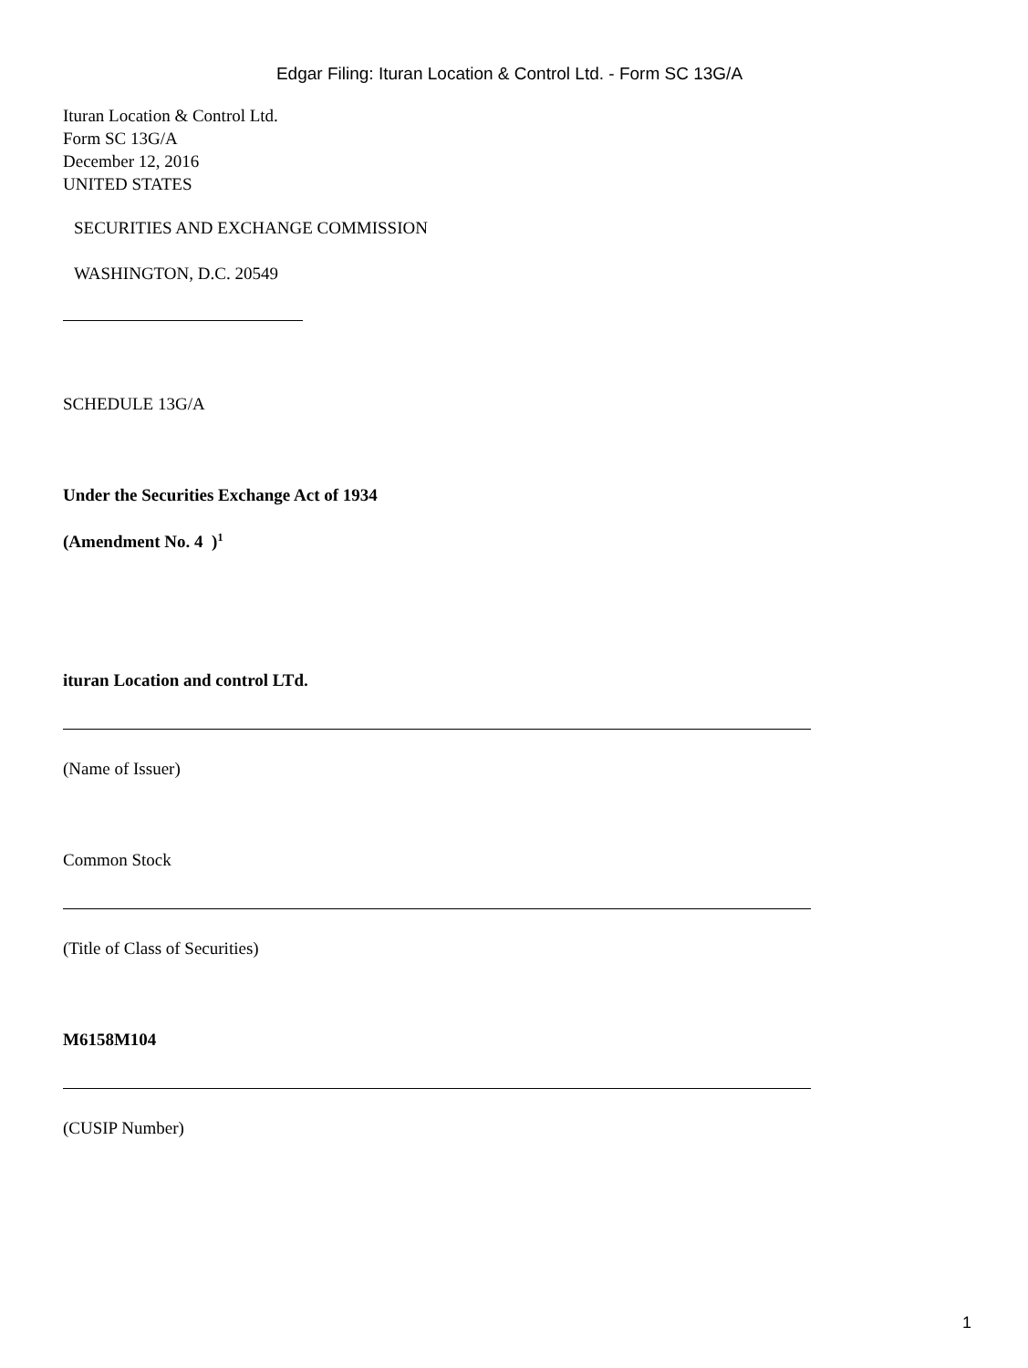Edgar Filing: Ituran Location & Control Ltd. - Form SC 13G/A
Ituran Location & Control Ltd.
Form SC 13G/A
December 12, 2016
UNITED STATES
SECURITIES AND EXCHANGE COMMISSION
WASHINGTON, D.C. 20549
SCHEDULE 13G/A
Under the Securities Exchange Act of 1934
(Amendment No. 4 )<sup>1</sup>
ituran Location and control LTd.
(Name of Issuer)
Common Stock
(Title of Class of Securities)
M6158M104
(CUSIP Number)
1